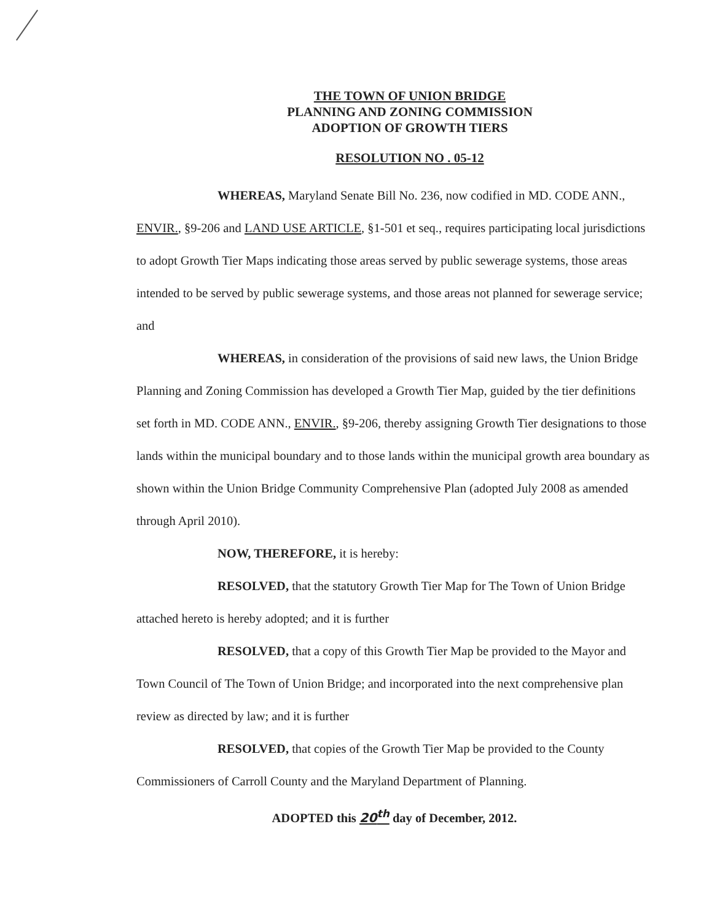THE TOWN OF UNION BRIDGE
PLANNING AND ZONING COMMISSION
ADOPTION OF GROWTH TIERS
RESOLUTION NO . 05-12
WHEREAS, Maryland Senate Bill No. 236, now codified in MD. CODE ANN., ENVIR., §9-206 and LAND USE ARTICLE, §1-501 et seq., requires participating local jurisdictions to adopt Growth Tier Maps indicating those areas served by public sewerage systems, those areas intended to be served by public sewerage systems, and those areas not planned for sewerage service; and
WHEREAS, in consideration of the provisions of said new laws, the Union Bridge Planning and Zoning Commission has developed a Growth Tier Map, guided by the tier definitions set forth in MD. CODE ANN., ENVIR., §9-206, thereby assigning Growth Tier designations to those lands within the municipal boundary and to those lands within the municipal growth area boundary as shown within the Union Bridge Community Comprehensive Plan (adopted July 2008 as amended through April 2010).
NOW, THEREFORE, it is hereby:
RESOLVED, that the statutory Growth Tier Map for The Town of Union Bridge attached hereto is hereby adopted; and it is further
RESOLVED, that a copy of this Growth Tier Map be provided to the Mayor and Town Council of The Town of Union Bridge; and incorporated into the next comprehensive plan review as directed by law; and it is further
RESOLVED, that copies of the Growth Tier Map be provided to the County Commissioners of Carroll County and the Maryland Department of Planning.
ADOPTED this 20<sup>th</sup> day of December, 2012.